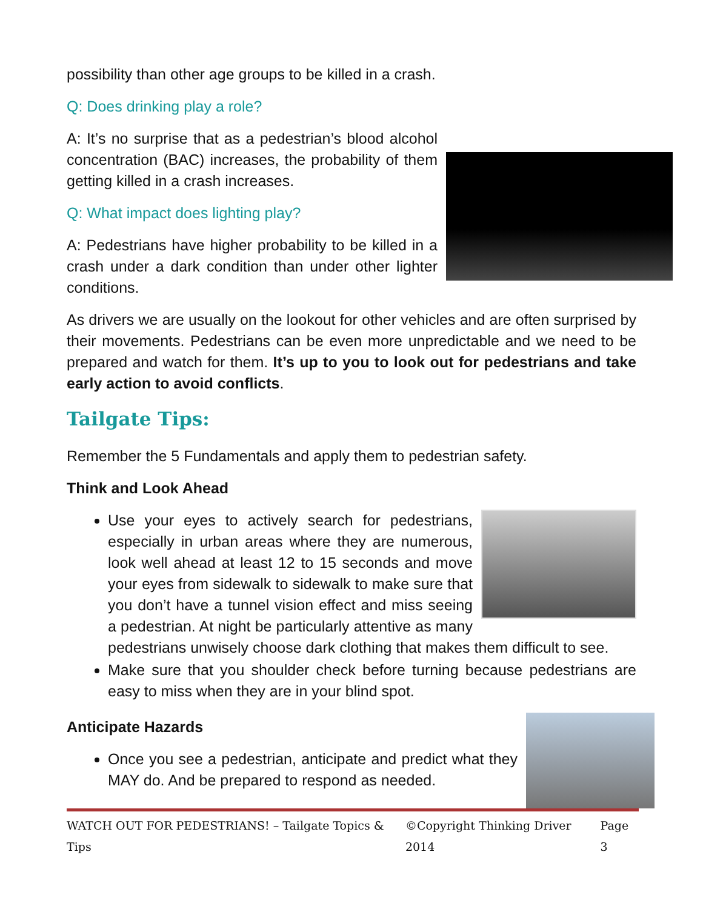possibility than other age groups to be killed in a crash.
Q: Does drinking play a role?
A: It’s no surprise that as a pedestrian’s blood alcohol concentration (BAC) increases, the probability of them getting killed in a crash increases.
Q: What impact does lighting play?
A: Pedestrians have higher probability to be killed in a crash under a dark condition than under other lighter conditions.
As drivers we are usually on the lookout for other vehicles and are often surprised by their movements. Pedestrians can be even more unpredictable and we need to be prepared and watch for them. It’s up to you to look out for pedestrians and take early action to avoid conflicts.
Tailgate Tips:
Remember the 5 Fundamentals and apply them to pedestrian safety.
Think and Look Ahead
Use your eyes to actively search for pedestrians, especially in urban areas where they are numerous, look well ahead at least 12 to 15 seconds and move your eyes from sidewalk to sidewalk to make sure that you don’t have a tunnel vision effect and miss seeing a pedestrian. At night be particularly attentive as many pedestrians unwisely choose dark clothing that makes them difficult to see.
Make sure that you shoulder check before turning because pedestrians are easy to miss when they are in your blind spot.
Anticipate Hazards
Once you see a pedestrian, anticipate and predict what they MAY do. And be prepared to respond as needed.
WATCH OUT FOR PEDESTRIANS! – Tailgate Topics & Tips ©Copyright Thinking Driver 2014 Page 3